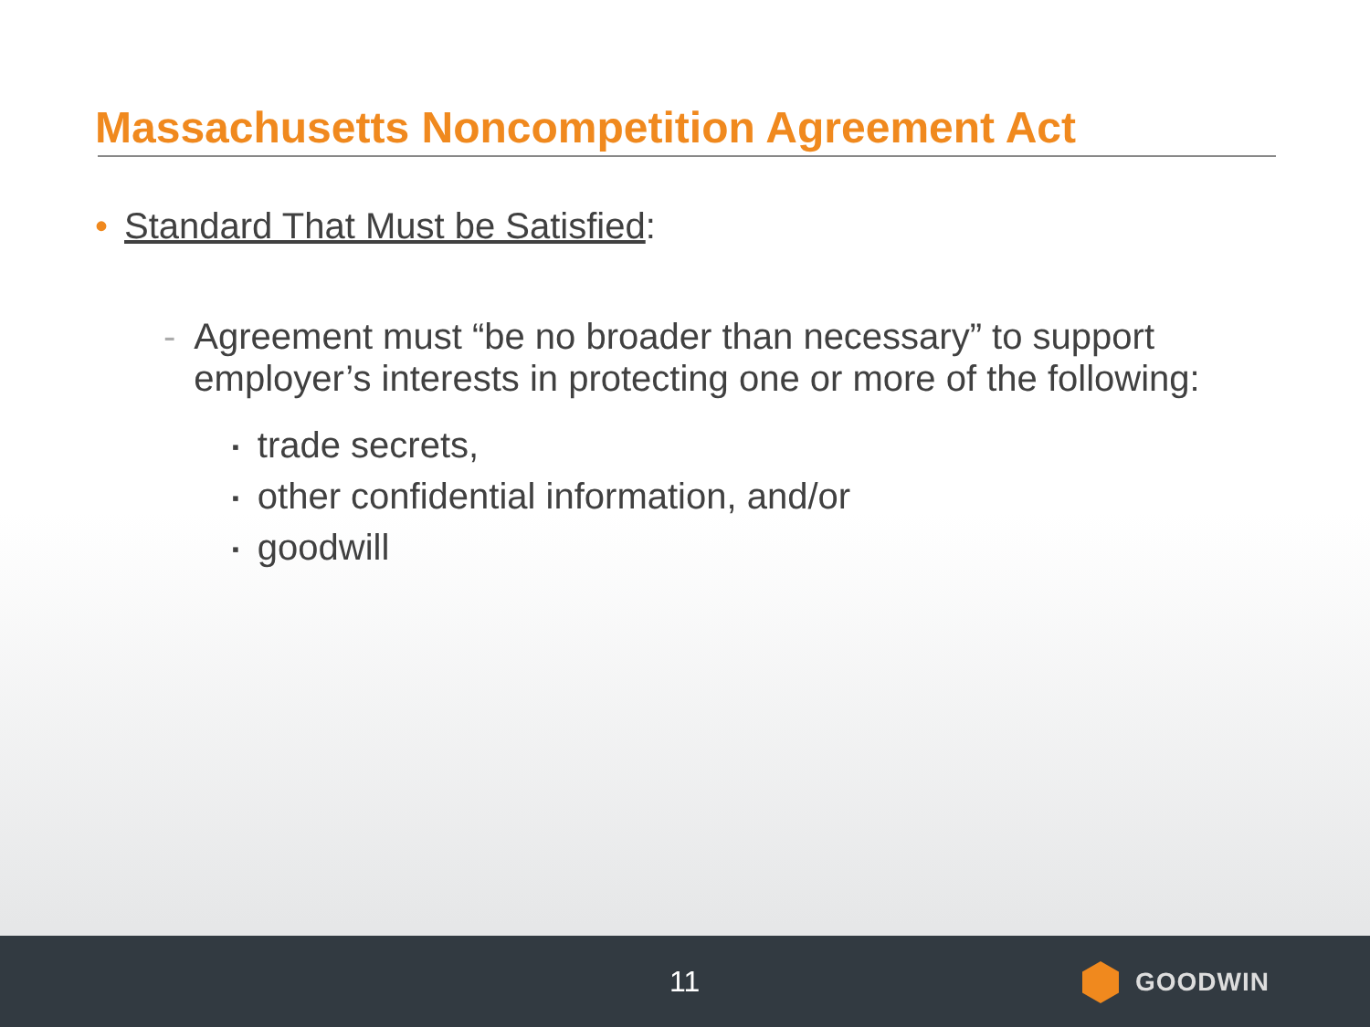Massachusetts Noncompetition Agreement Act
• Standard That Must be Satisfied:
- Agreement must “be no broader than necessary” to support employer’s interests in protecting one or more of the following:
▪ trade secrets,
▪ other confidential information, and/or
▪ goodwill
11 GOODWIN